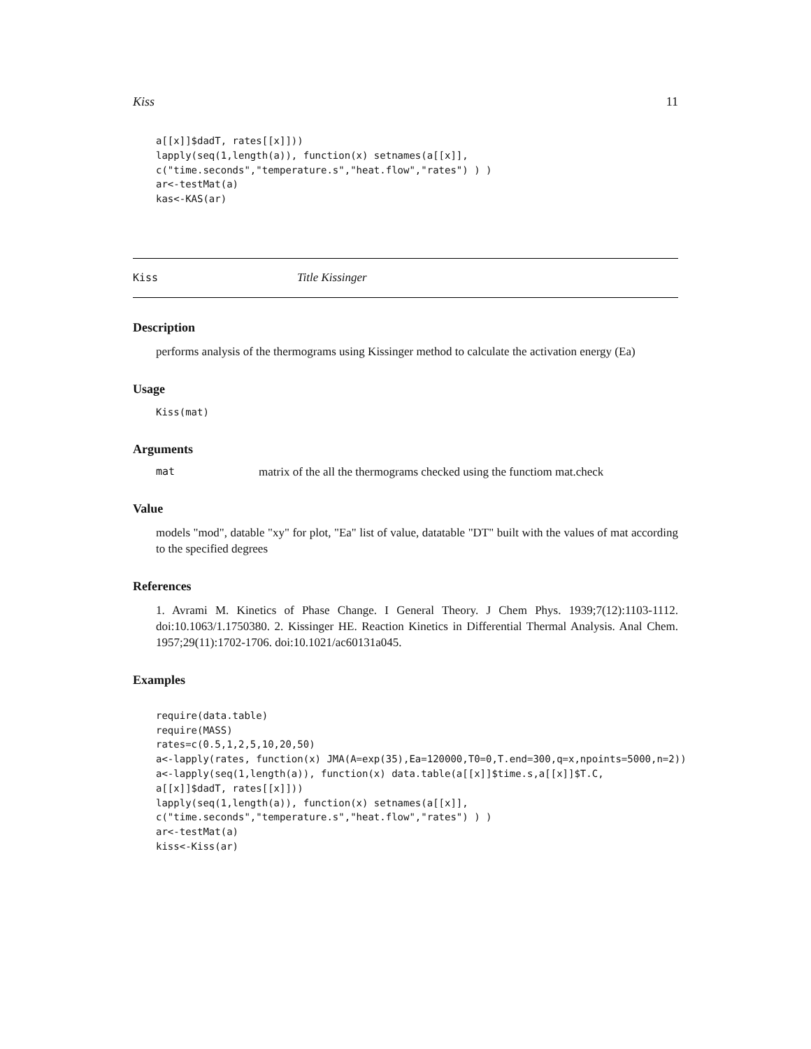Kiss 11
a[[x]]$dadT, rates[[x]]))
lapply(seq(1,length(a)), function(x) setnames(a[[x]],
c("time.seconds","temperature.s","heat.flow","rates") ) )
ar<-testMat(a)
kas<-KAS(ar)
Kiss Title Kissinger
Description
performs analysis of the thermograms using Kissinger method to calculate the activation energy (Ea)
Usage
Kiss(mat)
Arguments
mat matrix of the all the thermograms checked using the functiom mat.check
Value
models "mod", datable "xy" for plot, "Ea" list of value, datatable "DT" built with the values of mat according to the specified degrees
References
1. Avrami M. Kinetics of Phase Change. I General Theory. J Chem Phys. 1939;7(12):1103-1112. doi:10.1063/1.1750380. 2. Kissinger HE. Reaction Kinetics in Differential Thermal Analysis. Anal Chem. 1957;29(11):1702-1706. doi:10.1021/ac60131a045.
Examples
require(data.table)
require(MASS)
rates=c(0.5,1,2,5,10,20,50)
a<-lapply(rates, function(x) JMA(A=exp(35),Ea=120000,T0=0,T.end=300,q=x,npoints=5000,n=2))
a<-lapply(seq(1,length(a)), function(x) data.table(a[[x]]$time.s,a[[x]]$T.C,
a[[x]]$dadT, rates[[x]]))
lapply(seq(1,length(a)), function(x) setnames(a[[x]],
c("time.seconds","temperature.s","heat.flow","rates") ) )
ar<-testMat(a)
kiss<-Kiss(ar)